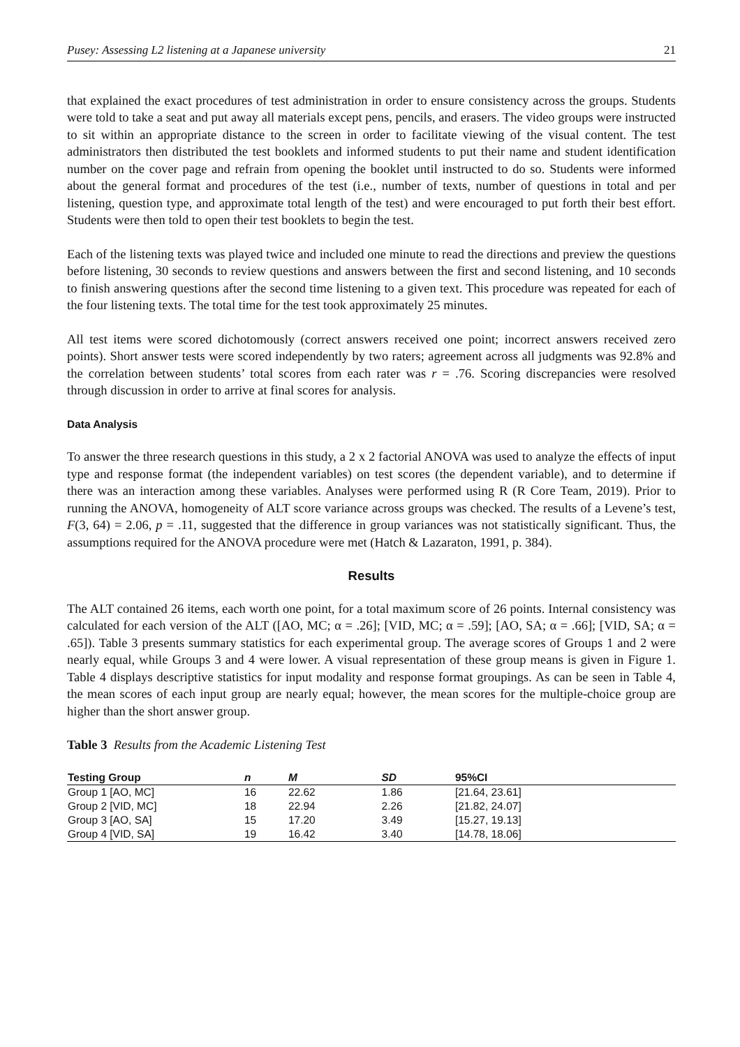Pusey: Assessing L2 listening at a Japanese university 21
that explained the exact procedures of test administration in order to ensure consistency across the groups. Students were told to take a seat and put away all materials except pens, pencils, and erasers. The video groups were instructed to sit within an appropriate distance to the screen in order to facilitate viewing of the visual content. The test administrators then distributed the test booklets and informed students to put their name and student identification number on the cover page and refrain from opening the booklet until instructed to do so. Students were informed about the general format and procedures of the test (i.e., number of texts, number of questions in total and per listening, question type, and approximate total length of the test) and were encouraged to put forth their best effort. Students were then told to open their test booklets to begin the test.
Each of the listening texts was played twice and included one minute to read the directions and preview the questions before listening, 30 seconds to review questions and answers between the first and second listening, and 10 seconds to finish answering questions after the second time listening to a given text. This procedure was repeated for each of the four listening texts. The total time for the test took approximately 25 minutes.
All test items were scored dichotomously (correct answers received one point; incorrect answers received zero points). Short answer tests were scored independently by two raters; agreement across all judgments was 92.8% and the correlation between students’ total scores from each rater was r = .76. Scoring discrepancies were resolved through discussion in order to arrive at final scores for analysis.
Data Analysis
To answer the three research questions in this study, a 2 x 2 factorial ANOVA was used to analyze the effects of input type and response format (the independent variables) on test scores (the dependent variable), and to determine if there was an interaction among these variables. Analyses were performed using R (R Core Team, 2019). Prior to running the ANOVA, homogeneity of ALT score variance across groups was checked. The results of a Levene’s test, F(3, 64) = 2.06, p = .11, suggested that the difference in group variances was not statistically significant. Thus, the assumptions required for the ANOVA procedure were met (Hatch & Lazaraton, 1991, p. 384).
Results
The ALT contained 26 items, each worth one point, for a total maximum score of 26 points. Internal consistency was calculated for each version of the ALT ([AO, MC; α = .26]; [VID, MC; α = .59]; [AO, SA; α = .66]; [VID, SA; α = .65]). Table 3 presents summary statistics for each experimental group. The average scores of Groups 1 and 2 were nearly equal, while Groups 3 and 4 were lower. A visual representation of these group means is given in Figure 1. Table 4 displays descriptive statistics for input modality and response format groupings. As can be seen in Table 4, the mean scores of each input group are nearly equal; however, the mean scores for the multiple-choice group are higher than the short answer group.
Table 3 Results from the Academic Listening Test
| Testing Group | n | M | SD | 95%CI |
| --- | --- | --- | --- | --- |
| Group 1 [AO, MC] | 16 | 22.62 | 1.86 | [21.64, 23.61] |
| Group 2 [VID, MC] | 18 | 22.94 | 2.26 | [21.82, 24.07] |
| Group 3 [AO, SA] | 15 | 17.20 | 3.49 | [15.27, 19.13] |
| Group 4 [VID, SA] | 19 | 16.42 | 3.40 | [14.78, 18.06] |